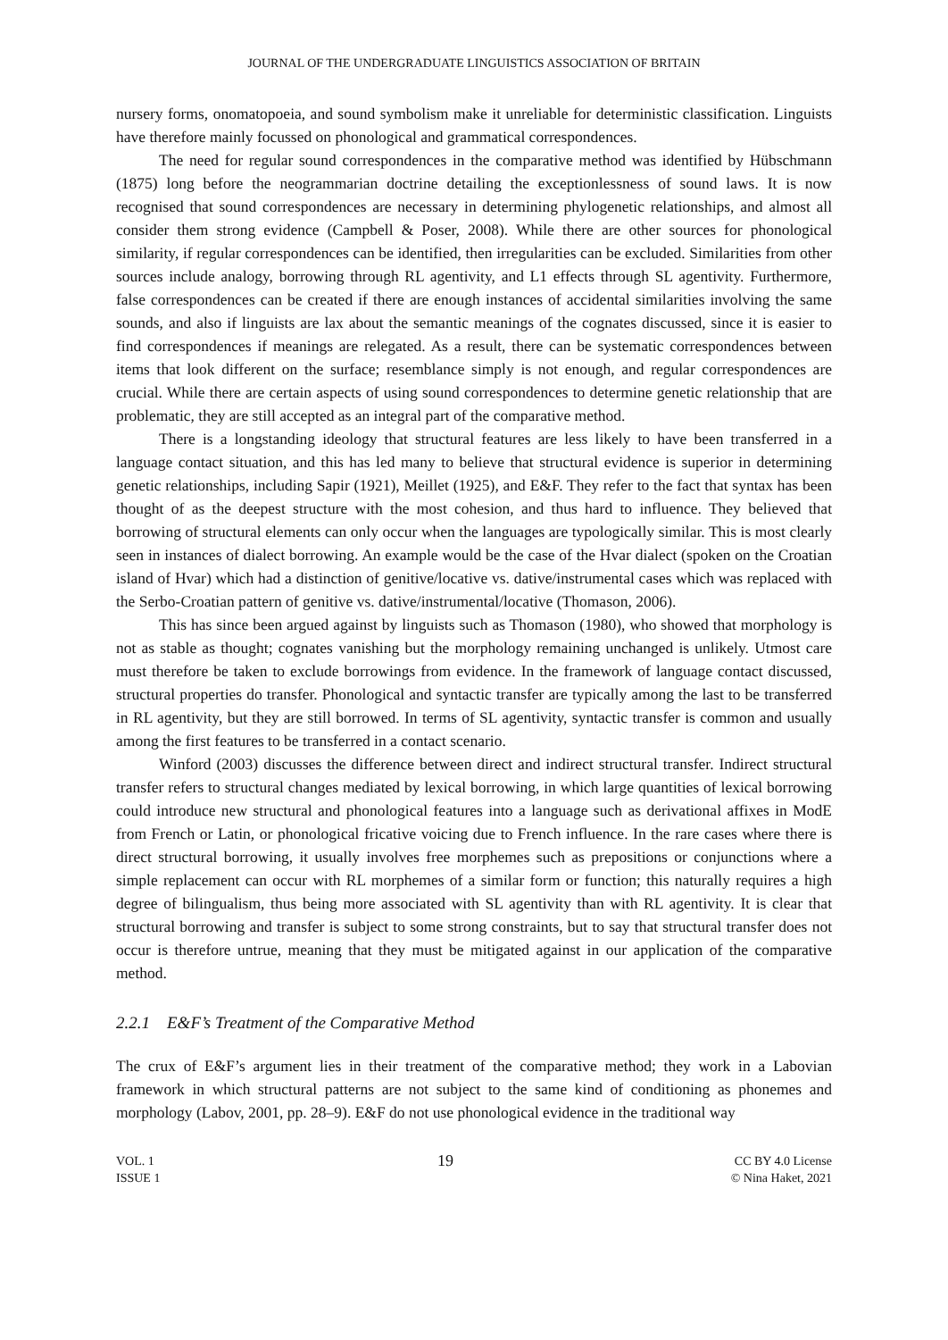JOURNAL OF THE UNDERGRADUATE LINGUISTICS ASSOCIATION OF BRITAIN
nursery forms, onomatopoeia, and sound symbolism make it unreliable for deterministic classification. Linguists have therefore mainly focussed on phonological and grammatical correspondences.
The need for regular sound correspondences in the comparative method was identified by Hübschmann (1875) long before the neogrammarian doctrine detailing the exceptionlessness of sound laws. It is now recognised that sound correspondences are necessary in determining phylogenetic relationships, and almost all consider them strong evidence (Campbell & Poser, 2008). While there are other sources for phonological similarity, if regular correspondences can be identified, then irregularities can be excluded. Similarities from other sources include analogy, borrowing through RL agentivity, and L1 effects through SL agentivity. Furthermore, false correspondences can be created if there are enough instances of accidental similarities involving the same sounds, and also if linguists are lax about the semantic meanings of the cognates discussed, since it is easier to find correspondences if meanings are relegated. As a result, there can be systematic correspondences between items that look different on the surface; resemblance simply is not enough, and regular correspondences are crucial. While there are certain aspects of using sound correspondences to determine genetic relationship that are problematic, they are still accepted as an integral part of the comparative method.
There is a longstanding ideology that structural features are less likely to have been transferred in a language contact situation, and this has led many to believe that structural evidence is superior in determining genetic relationships, including Sapir (1921), Meillet (1925), and E&F. They refer to the fact that syntax has been thought of as the deepest structure with the most cohesion, and thus hard to influence. They believed that borrowing of structural elements can only occur when the languages are typologically similar. This is most clearly seen in instances of dialect borrowing. An example would be the case of the Hvar dialect (spoken on the Croatian island of Hvar) which had a distinction of genitive/locative vs. dative/instrumental cases which was replaced with the Serbo-Croatian pattern of genitive vs. dative/instrumental/locative (Thomason, 2006).
This has since been argued against by linguists such as Thomason (1980), who showed that morphology is not as stable as thought; cognates vanishing but the morphology remaining unchanged is unlikely. Utmost care must therefore be taken to exclude borrowings from evidence. In the framework of language contact discussed, structural properties do transfer. Phonological and syntactic transfer are typically among the last to be transferred in RL agentivity, but they are still borrowed. In terms of SL agentivity, syntactic transfer is common and usually among the first features to be transferred in a contact scenario.
Winford (2003) discusses the difference between direct and indirect structural transfer. Indirect structural transfer refers to structural changes mediated by lexical borrowing, in which large quantities of lexical borrowing could introduce new structural and phonological features into a language such as derivational affixes in ModE from French or Latin, or phonological fricative voicing due to French influence. In the rare cases where there is direct structural borrowing, it usually involves free morphemes such as prepositions or conjunctions where a simple replacement can occur with RL morphemes of a similar form or function; this naturally requires a high degree of bilingualism, thus being more associated with SL agentivity than with RL agentivity. It is clear that structural borrowing and transfer is subject to some strong constraints, but to say that structural transfer does not occur is therefore untrue, meaning that they must be mitigated against in our application of the comparative method.
2.2.1 E&F’s Treatment of the Comparative Method
The crux of E&F’s argument lies in their treatment of the comparative method; they work in a Labovian framework in which structural patterns are not subject to the same kind of conditioning as phonemes and morphology (Labov, 2001, pp. 28–9). E&F do not use phonological evidence in the traditional way
VOL. 1
ISSUE 1
19
CC BY 4.0 License
© Nina Haket, 2021